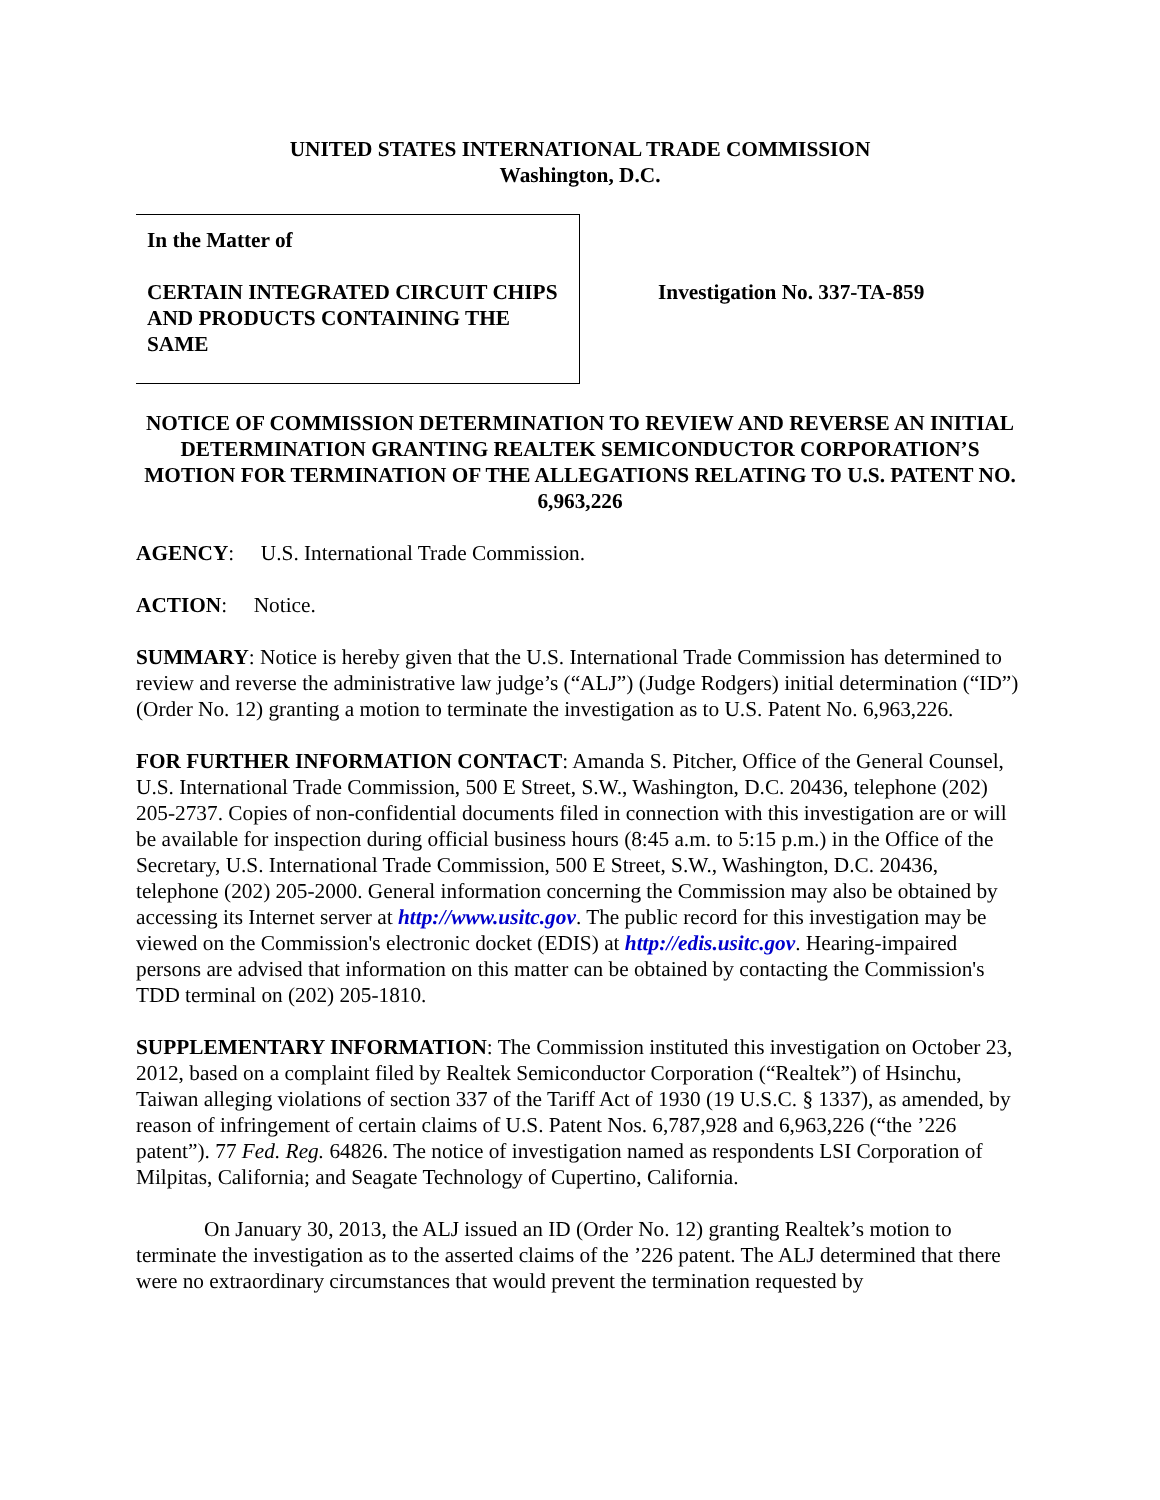UNITED STATES INTERNATIONAL TRADE COMMISSION
Washington, D.C.
In the Matter of
CERTAIN INTEGRATED CIRCUIT CHIPS AND PRODUCTS CONTAINING THE SAME
Investigation No. 337-TA-859
NOTICE OF COMMISSION DETERMINATION TO REVIEW AND REVERSE AN INITIAL DETERMINATION GRANTING REALTEK SEMICONDUCTOR CORPORATION’S MOTION FOR TERMINATION OF THE ALLEGATIONS RELATING TO U.S. PATENT NO. 6,963,226
AGENCY: U.S. International Trade Commission.
ACTION: Notice.
SUMMARY: Notice is hereby given that the U.S. International Trade Commission has determined to review and reverse the administrative law judge’s (“ALJ”) (Judge Rodgers) initial determination (“ID”) (Order No. 12) granting a motion to terminate the investigation as to U.S. Patent No. 6,963,226.
FOR FURTHER INFORMATION CONTACT: Amanda S. Pitcher, Office of the General Counsel, U.S. International Trade Commission, 500 E Street, S.W., Washington, D.C. 20436, telephone (202) 205-2737. Copies of non-confidential documents filed in connection with this investigation are or will be available for inspection during official business hours (8:45 a.m. to 5:15 p.m.) in the Office of the Secretary, U.S. International Trade Commission, 500 E Street, S.W., Washington, D.C. 20436, telephone (202) 205-2000. General information concerning the Commission may also be obtained by accessing its Internet server at http://www.usitc.gov. The public record for this investigation may be viewed on the Commission's electronic docket (EDIS) at http://edis.usitc.gov. Hearing-impaired persons are advised that information on this matter can be obtained by contacting the Commission's TDD terminal on (202) 205-1810.
SUPPLEMENTARY INFORMATION: The Commission instituted this investigation on October 23, 2012, based on a complaint filed by Realtek Semiconductor Corporation (“Realtek”) of Hsinchu, Taiwan alleging violations of section 337 of the Tariff Act of 1930 (19 U.S.C. § 1337), as amended, by reason of infringement of certain claims of U.S. Patent Nos. 6,787,928 and 6,963,226 (“the ’226 patent”). 77 Fed. Reg. 64826. The notice of investigation named as respondents LSI Corporation of Milpitas, California; and Seagate Technology of Cupertino, California.
On January 30, 2013, the ALJ issued an ID (Order No. 12) granting Realtek’s motion to terminate the investigation as to the asserted claims of the ’226 patent. The ALJ determined that there were no extraordinary circumstances that would prevent the termination requested by